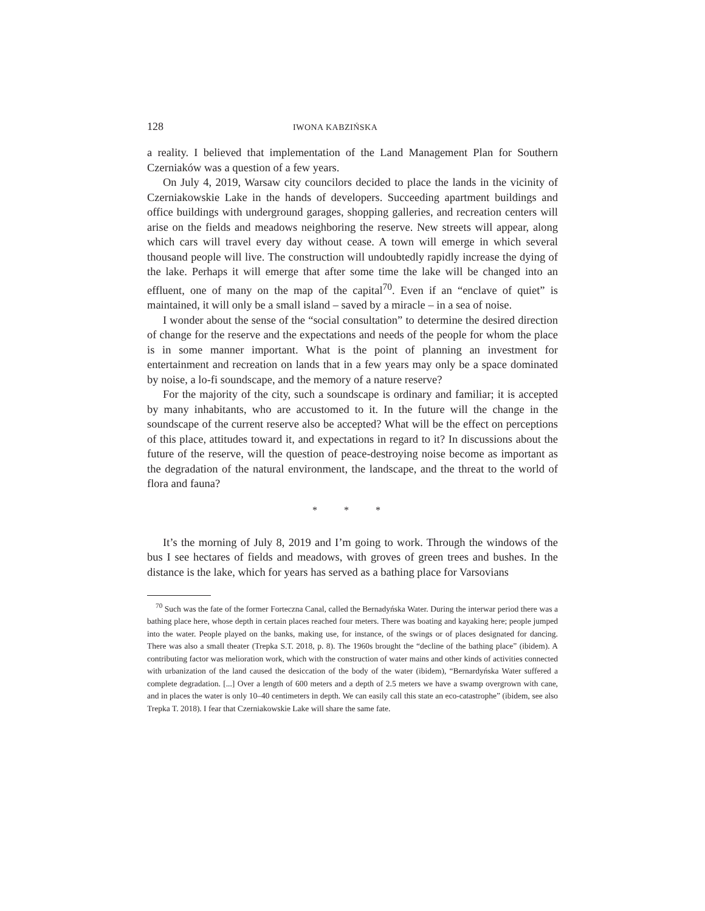128 IWONA KABZIŃSKA
a reality. I believed that implementation of the Land Management Plan for Southern Czerniaków was a question of a few years.
On July 4, 2019, Warsaw city councilors decided to place the lands in the vicinity of Czerniakowskie Lake in the hands of developers. Succeeding apartment buildings and office buildings with underground garages, shopping galleries, and recreation centers will arise on the fields and meadows neighboring the reserve. New streets will appear, along which cars will travel every day without cease. A town will emerge in which several thousand people will live. The construction will undoubtedly rapidly increase the dying of the lake. Perhaps it will emerge that after some time the lake will be changed into an effluent, one of many on the map of the capital<sup>70</sup>. Even if an “enclave of quiet” is maintained, it will only be a small island – saved by a miracle – in a sea of noise.
I wonder about the sense of the “social consultation” to determine the desired direction of change for the reserve and the expectations and needs of the people for whom the place is in some manner important. What is the point of planning an investment for entertainment and recreation on lands that in a few years may only be a space dominated by noise, a lo-fi soundscape, and the memory of a nature reserve?
For the majority of the city, such a soundscape is ordinary and familiar; it is accepted by many inhabitants, who are accustomed to it. In the future will the change in the soundscape of the current reserve also be accepted? What will be the effect on perceptions of this place, attitudes toward it, and expectations in regard to it? In discussions about the future of the reserve, will the question of peace-destroying noise become as important as the degradation of the natural environment, the landscape, and the threat to the world of flora and fauna?
* * *
It’s the morning of July 8, 2019 and I’m going to work. Through the windows of the bus I see hectares of fields and meadows, with groves of green trees and bushes. In the distance is the lake, which for years has served as a bathing place for Varsovians
<sup>70</sup> Such was the fate of the former Forteczna Canal, called the Bernadyńska Water. During the interwar period there was a bathing place here, whose depth in certain places reached four meters. There was boating and kayaking here; people jumped into the water. People played on the banks, making use, for instance, of the swings or of places designated for dancing. There was also a small theater (Trepka S.T. 2018, p. 8). The 1960s brought the “decline of the bathing place” (ibidem). A contributing factor was melioration work, which with the construction of water mains and other kinds of activities connected with urbanization of the land caused the desiccation of the body of the water (ibidem), “Bernardyńska Water suffered a complete degradation. [...] Over a length of 600 meters and a depth of 2.5 meters we have a swamp overgrown with cane, and in places the water is only 10–40 centimeters in depth. We can easily call this state an eco-catastrophe” (ibidem, see also Trepka T. 2018). I fear that Czerniakowskie Lake will share the same fate.